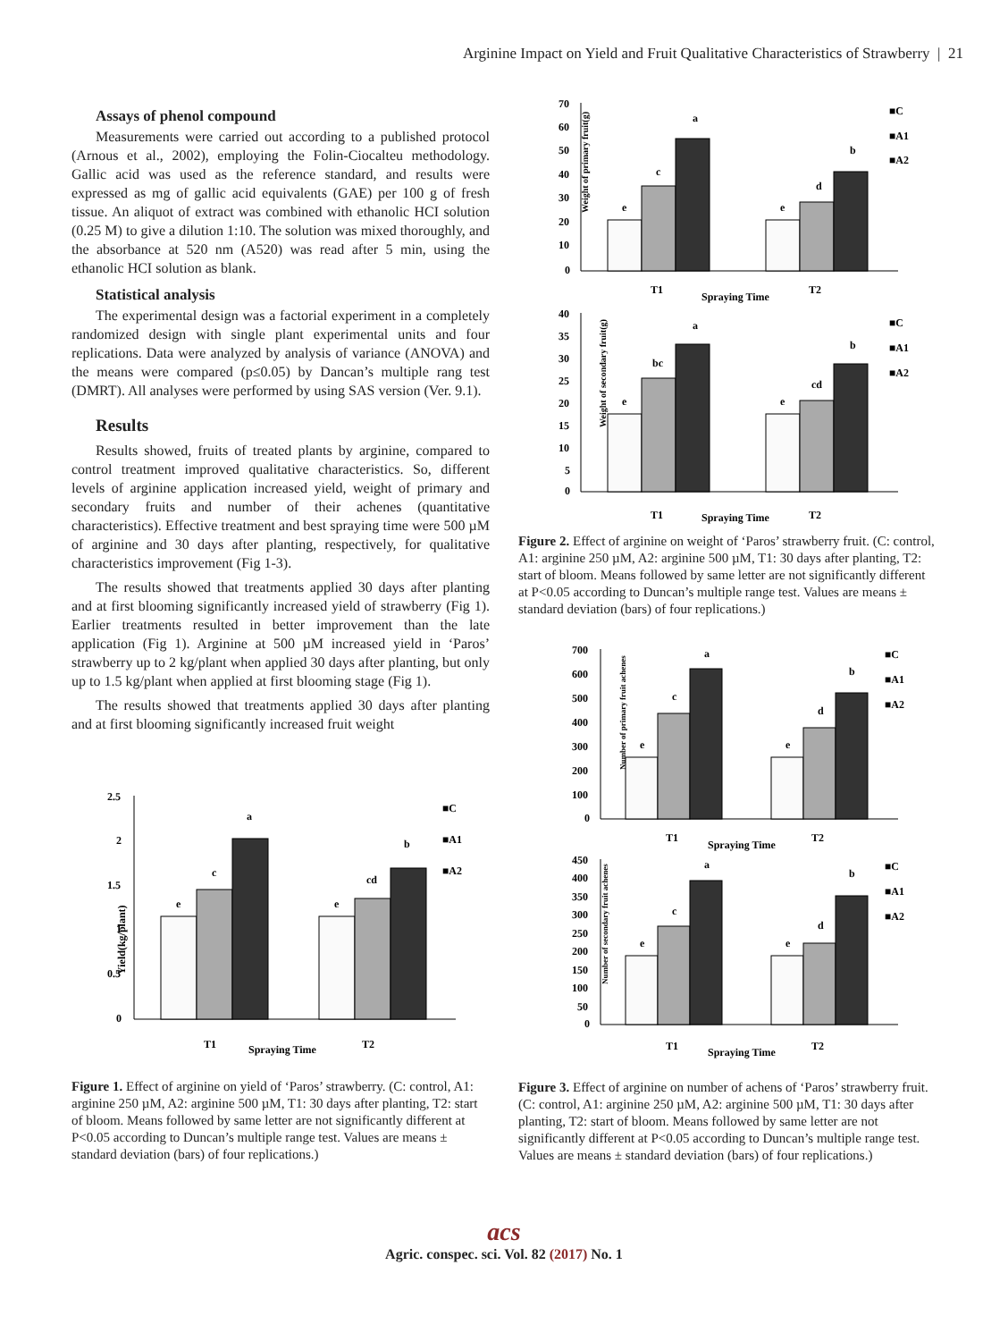Arginine Impact on Yield and Fruit Qualitative Characteristics of Strawberry | 21
Assays of phenol compound
Measurements were carried out according to a published protocol (Arnous et al., 2002), employing the Folin-Ciocalteu methodology. Gallic acid was used as the reference standard, and results were expressed as mg of gallic acid equivalents (GAE) per 100 g of fresh tissue. An aliquot of extract was combined with ethanolic HCI solution (0.25 M) to give a dilution 1:10. The solution was mixed thoroughly, and the absorbance at 520 nm (A520) was read after 5 min, using the ethanolic HCI solution as blank.
Statistical analysis
The experimental design was a factorial experiment in a completely randomized design with single plant experimental units and four replications. Data were analyzed by analysis of variance (ANOVA) and the means were compared (p≤0.05) by Dancan’s multiple rang test (DMRT). All analyses were performed by using SAS version (Ver. 9.1).
Results
Results showed, fruits of treated plants by arginine, compared to control treatment improved qualitative characteristics. So, different levels of arginine application increased yield, weight of primary and secondary fruits and number of their achenes (quantitative characteristics). Effective treatment and best spraying time were 500 µM of arginine and 30 days after planting, respectively, for qualitative characteristics improvement (Fig 1-3).
The results showed that treatments applied 30 days after planting and at first blooming significantly increased yield of strawberry (Fig 1). Earlier treatments resulted in better improvement than the late application (Fig 1). Arginine at 500 µM increased yield in ‘Paros’ strawberry up to 2 kg/plant when applied 30 days after planting, but only up to 1.5 kg/plant when applied at first blooming stage (Fig 1).
The results showed that treatments applied 30 days after planting and at first blooming significantly increased fruit weight
Yield(kg/plant)
2.5
2
1.5
1
0.5
0
e
c
a
e
cd
b
T1
Spraying Time
T2
■C
■A1
■A2
Figure 1. Effect of arginine on yield of ‘Paros’ strawberry. (C: control, A1: arginine 250 µM, A2: arginine 500 µM, T1: 30 days after planting, T2: start of bloom. Means followed by same letter are not significantly different at P<0.05 according to Duncan’s multiple range test. Values are means ± standard deviation (bars) of four replications.)
Weight of primary fruit(g)
70
60
50
40
30
20
10
0
e
c
a
e
d
b
T1
Spraying Time
T2
■C
■A1
■A2
Weight of secondary fruit(g)
40
35
30
25
20
15
10
5
0
e
bc
a
e
cd
b
T1
Spraying Time
T2
■C
■A1
■A2
Figure 2. Effect of arginine on weight of ‘Paros’ strawberry fruit. (C: control, A1: arginine 250 µM, A2: arginine 500 µM, T1: 30 days after planting, T2: start of bloom. Means followed by same letter are not significantly different at P<0.05 according to Duncan’s multiple range test. Values are means ± standard deviation (bars) of four replications.)
Number of primary fruit achenes
700
600
500
400
300
200
100
0
e
c
a
e
d
b
T1
Spraying Time
T2
■C
■A1
■A2
Number of secondary fruit achenes
450
400
350
300
250
200
150
100
50
0
e
c
a
e
d
b
T1
Spraying Time
T2
■C
■A1
■A2
Figure 3. Effect of arginine on number of achens of ‘Paros’ strawberry fruit. (C: control, A1: arginine 250 µM, A2: arginine 500 µM, T1: 30 days after planting, T2: start of bloom. Means followed by same letter are not significantly different at P<0.05 according to Duncan’s multiple range test. Values are means ± standard deviation (bars) of four replications.)
acs
Agric. conspec. sci. Vol. 82 (2017) No. 1